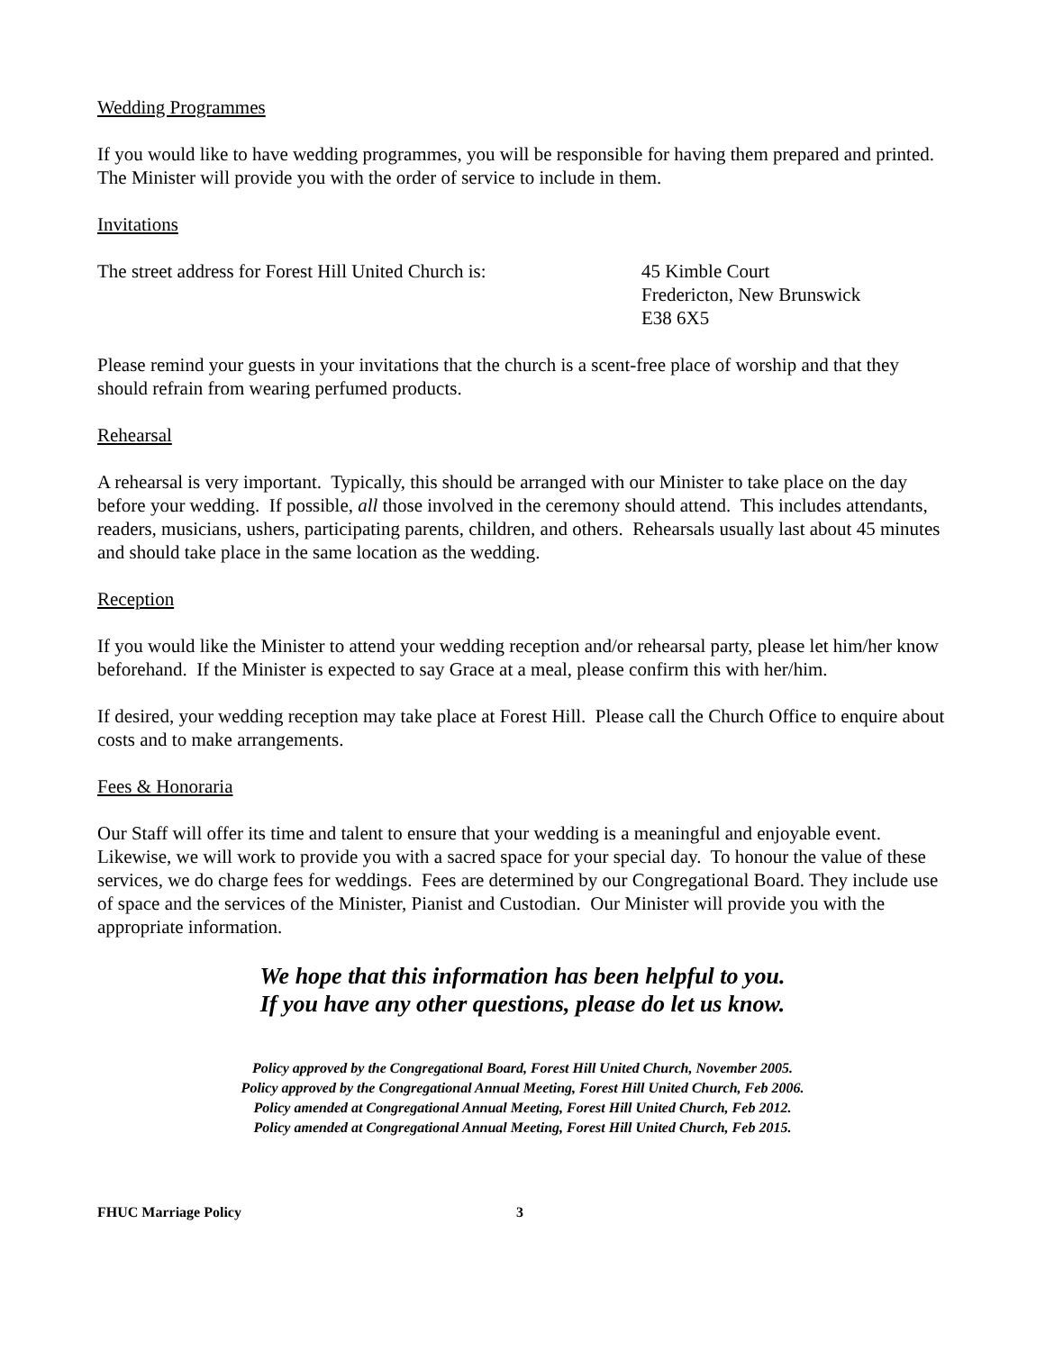Wedding Programmes
If you would like to have wedding programmes, you will be responsible for having them prepared and printed. The Minister will provide you with the order of service to include in them.
Invitations
The street address for Forest Hill United Church is:
45 Kimble Court
Fredericton, New Brunswick
E38 6X5
Please remind your guests in your invitations that the church is a scent-free place of worship and that they should refrain from wearing perfumed products.
Rehearsal
A rehearsal is very important. Typically, this should be arranged with our Minister to take place on the day before your wedding. If possible, all those involved in the ceremony should attend. This includes attendants, readers, musicians, ushers, participating parents, children, and others. Rehearsals usually last about 45 minutes and should take place in the same location as the wedding.
Reception
If you would like the Minister to attend your wedding reception and/or rehearsal party, please let him/her know beforehand. If the Minister is expected to say Grace at a meal, please confirm this with her/him.
If desired, your wedding reception may take place at Forest Hill. Please call the Church Office to enquire about costs and to make arrangements.
Fees & Honoraria
Our Staff will offer its time and talent to ensure that your wedding is a meaningful and enjoyable event. Likewise, we will work to provide you with a sacred space for your special day. To honour the value of these services, we do charge fees for weddings. Fees are determined by our Congregational Board. They include use of space and the services of the Minister, Pianist and Custodian. Our Minister will provide you with the appropriate information.
We hope that this information has been helpful to you.
If you have any other questions, please do let us know.
Policy approved by the Congregational Board, Forest Hill United Church, November 2005.
Policy approved by the Congregational Annual Meeting, Forest Hill United Church, Feb 2006.
Policy amended at Congregational Annual Meeting, Forest Hill United Church, Feb 2012.
Policy amended at Congregational Annual Meeting, Forest Hill United Church, Feb 2015.
FHUC Marriage Policy 3